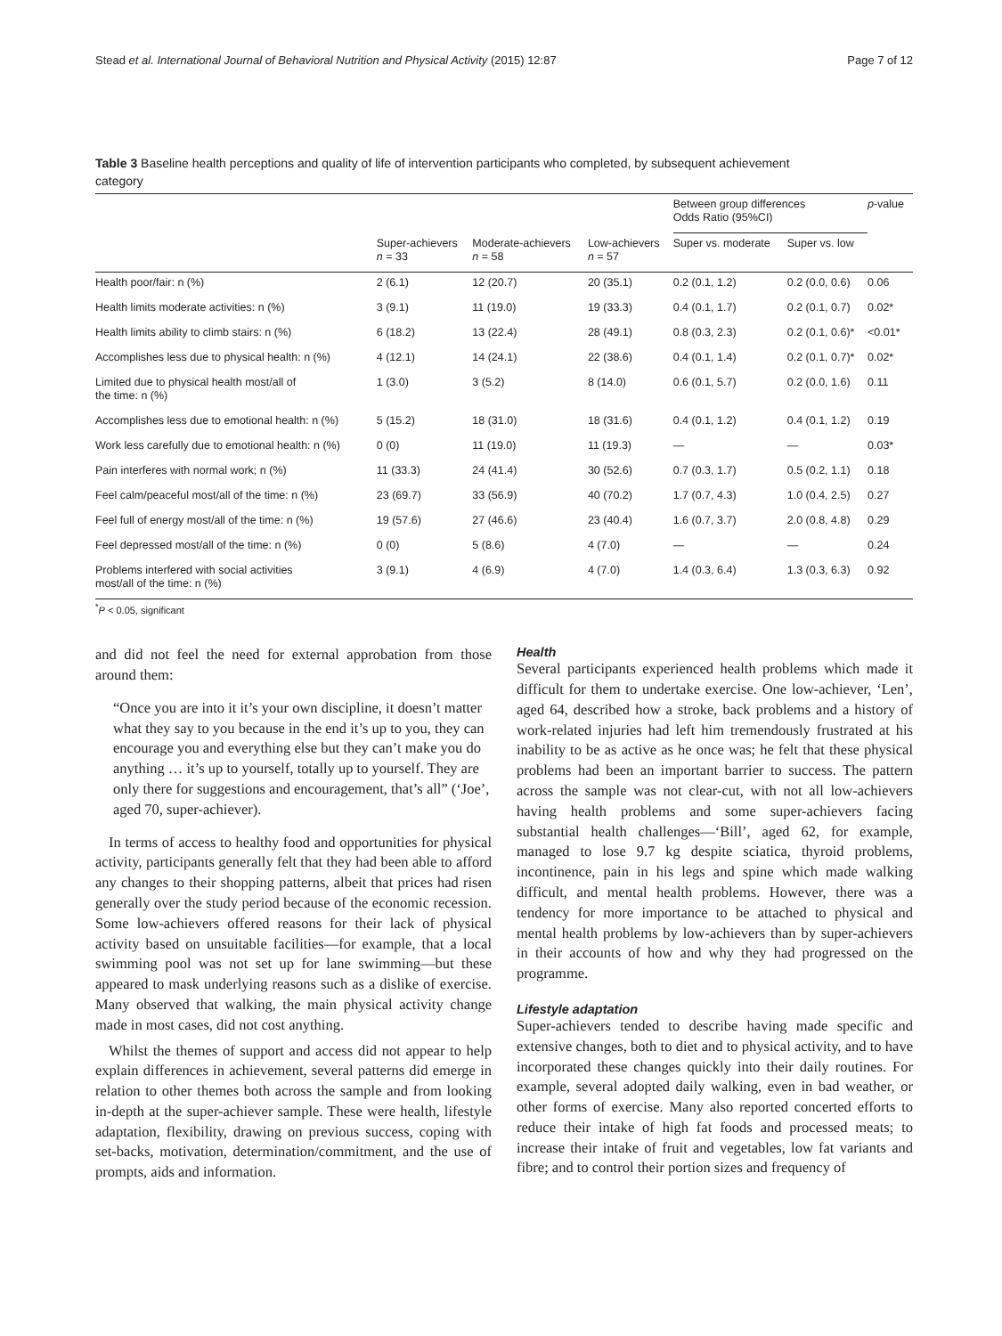Stead et al. International Journal of Behavioral Nutrition and Physical Activity (2015) 12:87 Page 7 of 12
Table 3 Baseline health perceptions and quality of life of intervention participants who completed, by subsequent achievement category
| | | | | Between group differences Odds Ratio (95%CI) | | p -value |
| --- | --- | --- | --- | --- | --- | --- |
| | Super-achievers n = 33 | Moderate-achievers n = 58 | Low-achievers n = 57 | Super vs. moderate | Super vs. low | |
| Health poor/fair: n (%) | 2 (6.1) | 12 (20.7) | 20 (35.1) | 0.2 (0.1, 1.2) | 0.2 (0.0, 0.6) | 0.06 |
| Health limits moderate activities: n (%) | 3 (9.1) | 11 (19.0) | 19 (33.3) | 0.4 (0.1, 1.7) | 0.2 (0.1, 0.7) | 0.02* |
| Health limits ability to climb stairs: n (%) | 6 (18.2) | 13 (22.4) | 28 (49.1) | 0.8 (0.3, 2.3) | 0.2 (0.1, 0.6)* | <0.01* |
| Accomplishes less due to physical health: n (%) | 4 (12.1) | 14 (24.1) | 22 (38.6) | 0.4 (0.1, 1.4) | 0.2 (0.1, 0.7)* | 0.02* |
| Limited due to physical health most/all of the time: n (%) | 1 (3.0) | 3 (5.2) | 8 (14.0) | 0.6 (0.1, 5.7) | 0.2 (0.0, 1.6) | 0.11 |
| Accomplishes less due to emotional health: n (%) | 5 (15.2) | 18 (31.0) | 18 (31.6) | 0.4 (0.1, 1.2) | 0.4 (0.1, 1.2) | 0.19 |
| Work less carefully due to emotional health: n (%) | 0 (0) | 11 (19.0) | 11 (19.3) | — | — | 0.03* |
| Pain interferes with normal work; n (%) | 11 (33.3) | 24 (41.4) | 30 (52.6) | 0.7 (0.3, 1.7) | 0.5 (0.2, 1.1) | 0.18 |
| Feel calm/peaceful most/all of the time: n (%) | 23 (69.7) | 33 (56.9) | 40 (70.2) | 1.7 (0.7, 4.3) | 1.0 (0.4, 2.5) | 0.27 |
| Feel full of energy most/all of the time: n (%) | 19 (57.6) | 27 (46.6) | 23 (40.4) | 1.6 (0.7, 3.7) | 2.0 (0.8, 4.8) | 0.29 |
| Feel depressed most/all of the time: n (%) | 0 (0) | 5 (8.6) | 4 (7.0) | — | — | 0.24 |
| Problems interfered with social activities most/all of the time: n (%) | 3 (9.1) | 4 (6.9) | 4 (7.0) | 1.4 (0.3, 6.4) | 1.3 (0.3, 6.3) | 0.92 |
<sup>*</sup> P < 0.05, significant
and did not feel the need for external approbation from those around them:
“Once you are into it it’s your own discipline, it doesn’t matter what they say to you because in the end it’s up to you, they can encourage you and everything else but they can’t make you do anything … it’s up to yourself, totally up to yourself. They are only there for suggestions and encouragement, that’s all” (‘Joe’, aged 70, super-achiever).
In terms of access to healthy food and opportunities for physical activity, participants generally felt that they had been able to afford any changes to their shopping patterns, albeit that prices had risen generally over the study period because of the economic recession. Some low-achievers offered reasons for their lack of physical activity based on unsuitable facilities—for example, that a local swimming pool was not set up for lane swimming—but these appeared to mask underlying reasons such as a dislike of exercise. Many observed that walking, the main physical activity change made in most cases, did not cost anything.
Whilst the themes of support and access did not appear to help explain differences in achievement, several patterns did emerge in relation to other themes both across the sample and from looking in-depth at the super-achiever sample. These were health, lifestyle adaptation, flexibility, drawing on previous success, coping with set-backs, motivation, determination/commitment, and the use of prompts, aids and information.
Health
Several participants experienced health problems which made it difficult for them to undertake exercise. One low-achiever, ‘Len’, aged 64, described how a stroke, back problems and a history of work-related injuries had left him tremendously frustrated at his inability to be as active as he once was; he felt that these physical problems had been an important barrier to success. The pattern across the sample was not clear-cut, with not all low-achievers having health problems and some super-achievers facing substantial health challenges—‘Bill’, aged 62, for example, managed to lose 9.7 kg despite sciatica, thyroid problems, incontinence, pain in his legs and spine which made walking difficult, and mental health problems. However, there was a tendency for more importance to be attached to physical and mental health problems by low-achievers than by super-achievers in their accounts of how and why they had progressed on the programme.
Lifestyle adaptation
Super-achievers tended to describe having made specific and extensive changes, both to diet and to physical activity, and to have incorporated these changes quickly into their daily routines. For example, several adopted daily walking, even in bad weather, or other forms of exercise. Many also reported concerted efforts to reduce their intake of high fat foods and processed meats; to increase their intake of fruit and vegetables, low fat variants and fibre; and to control their portion sizes and frequency of